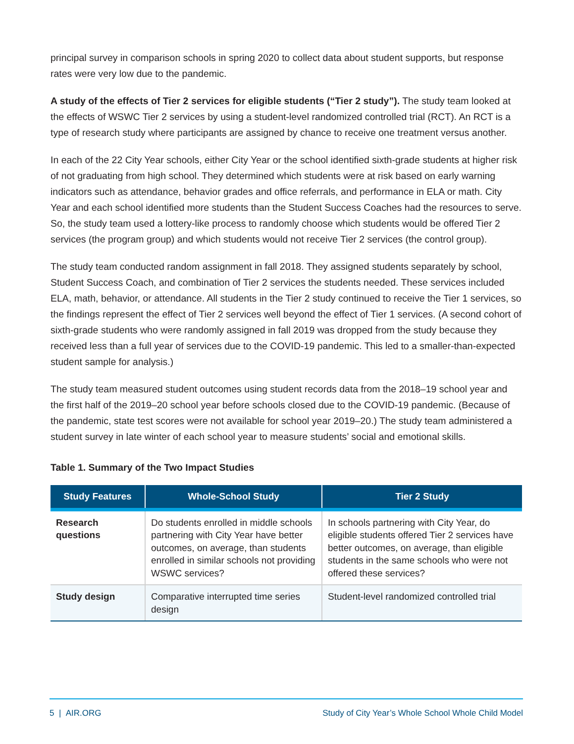principal survey in comparison schools in spring 2020 to collect data about student supports, but response rates were very low due to the pandemic.
A study of the effects of Tier 2 services for eligible students (“Tier 2 study”). The study team looked at the effects of WSWC Tier 2 services by using a student-level randomized controlled trial (RCT). An RCT is a type of research study where participants are assigned by chance to receive one treatment versus another.
In each of the 22 City Year schools, either City Year or the school identified sixth-grade students at higher risk of not graduating from high school. They determined which students were at risk based on early warning indicators such as attendance, behavior grades and office referrals, and performance in ELA or math. City Year and each school identified more students than the Student Success Coaches had the resources to serve. So, the study team used a lottery-like process to randomly choose which students would be offered Tier 2 services (the program group) and which students would not receive Tier 2 services (the control group).
The study team conducted random assignment in fall 2018. They assigned students separately by school, Student Success Coach, and combination of Tier 2 services the students needed. These services included ELA, math, behavior, or attendance. All students in the Tier 2 study continued to receive the Tier 1 services, so the findings represent the effect of Tier 2 services well beyond the effect of Tier 1 services. (A second cohort of sixth-grade students who were randomly assigned in fall 2019 was dropped from the study because they received less than a full year of services due to the COVID-19 pandemic. This led to a smaller-than-expected student sample for analysis.)
The study team measured student outcomes using student records data from the 2018–19 school year and the first half of the 2019–20 school year before schools closed due to the COVID-19 pandemic. (Because of the pandemic, state test scores were not available for school year 2019–20.) The study team administered a student survey in late winter of each school year to measure students’ social and emotional skills.
Table 1. Summary of the Two Impact Studies
| Study Features | Whole-School Study | Tier 2 Study |
| --- | --- | --- |
| Research questions | Do students enrolled in middle schools partnering with City Year have better outcomes, on average, than students enrolled in similar schools not providing WSWC services? | In schools partnering with City Year, do eligible students offered Tier 2 services have better outcomes, on average, than eligible students in the same schools who were not offered these services? |
| Study design | Comparative interrupted time series design | Student-level randomized controlled trial |
5 | AIR.ORG Study of City Year’s Whole School Whole Child Model